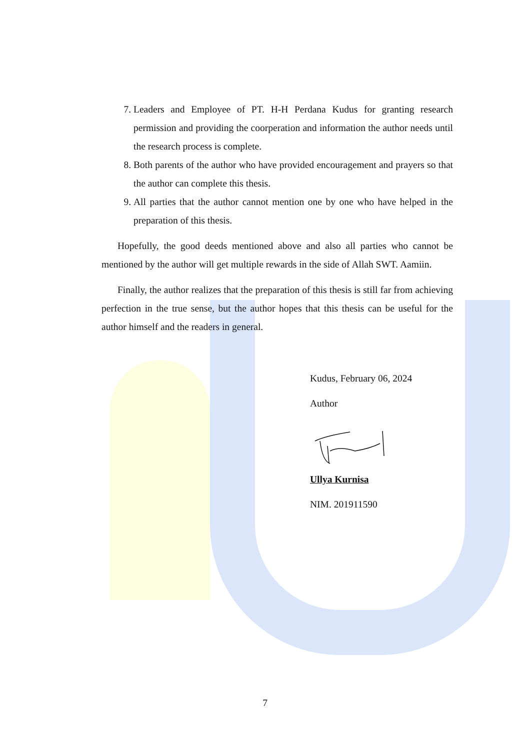7. Leaders and Employee of PT. H-H Perdana Kudus for granting research permission and providing the coorperation and information the author needs until the research process is complete.
8. Both parents of the author who have provided encouragement and prayers so that the author can complete this thesis.
9. All parties that the author cannot mention one by one who have helped in the preparation of this thesis.
Hopefully, the good deeds mentioned above and also all parties who cannot be mentioned by the author will get multiple rewards in the side of Allah SWT. Aamiin.
Finally, the author realizes that the preparation of this thesis is still far from achieving perfection in the true sense, but the author hopes that this thesis can be useful for the author himself and the readers in general.
Kudus, February 06, 2024
Author
Ullya Kurnisa
NIM. 201911590
7